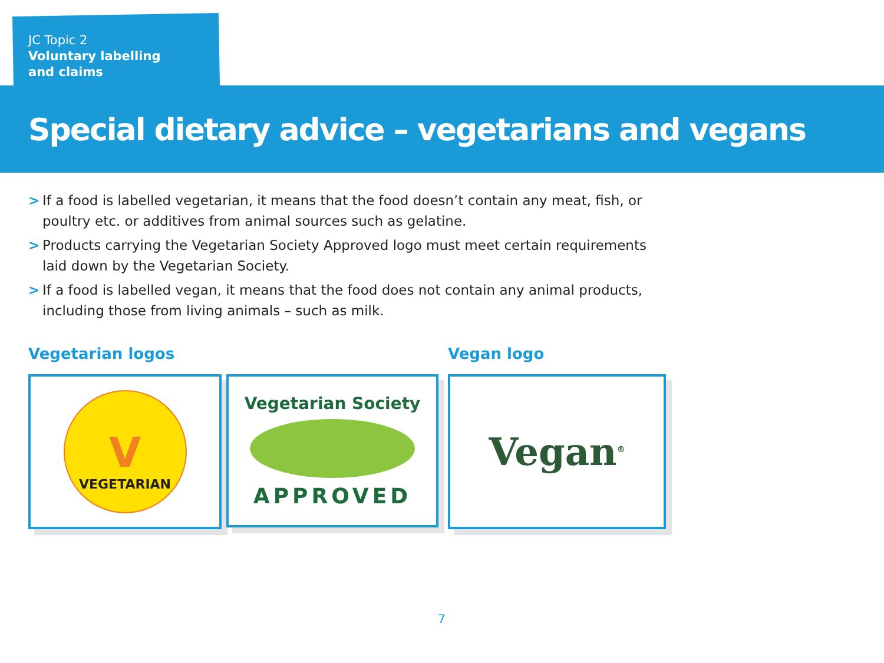JC Topic 2
Voluntary labelling
and claims
Special dietary advice – vegetarians and vegans
> If a food is labelled vegetarian, it means that the food doesn’t contain any meat, fish, or poultry etc. or additives from animal sources such as gelatine.
> Products carrying the Vegetarian Society Approved logo must meet certain requirements laid down by the Vegetarian Society.
> If a food is labelled vegan, it means that the food does not contain any animal products, including those from living animals – such as milk.
Vegetarian logos
V
VEGETARIAN
Vegetarian Society
APPROVED
Vegan logo
Vegan<sup>®</sup>
7